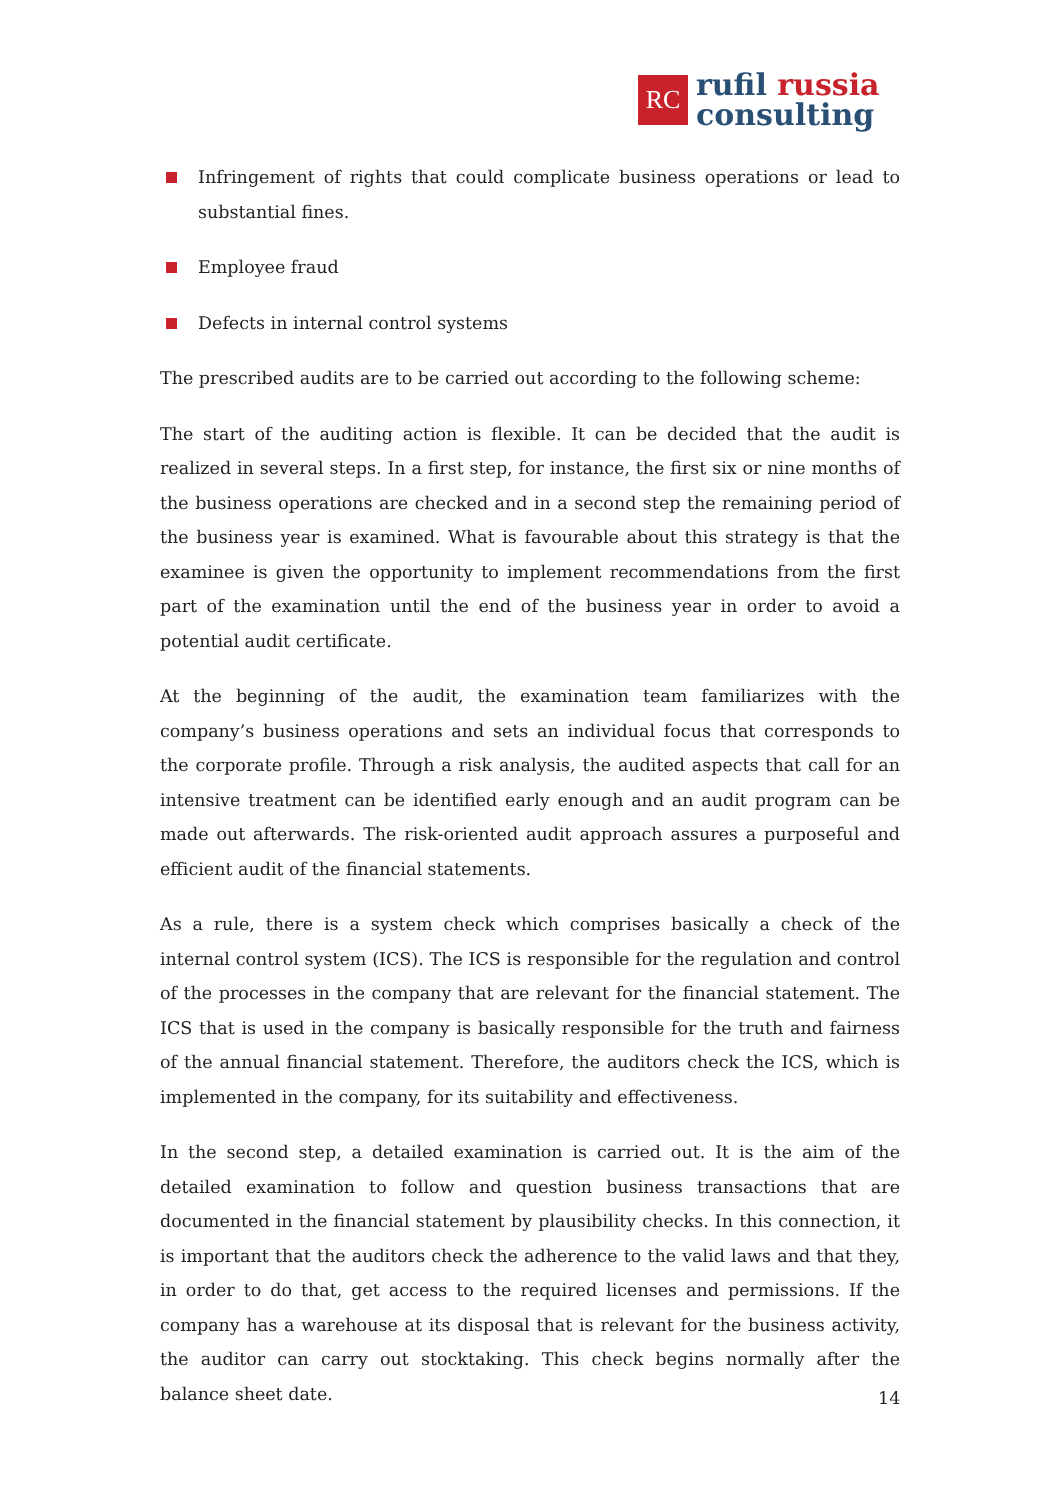RC
rufil russia
consulting
Infringement of rights that could complicate business operations or lead to substantial fines.
Employee fraud
Defects in internal control systems
The prescribed audits are to be carried out according to the following scheme:
The start of the auditing action is flexible. It can be decided that the audit is realized in several steps. In a first step, for instance, the first six or nine months of the business operations are checked and in a second step the remaining period of the business year is examined. What is favourable about this strategy is that the examinee is given the opportunity to implement recommendations from the first part of the examination until the end of the business year in order to avoid a potential audit certificate.
At the beginning of the audit, the examination team familiarizes with the company’s business operations and sets an individual focus that corresponds to the corporate profile. Through a risk analysis, the audited aspects that call for an intensive treatment can be identified early enough and an audit program can be made out afterwards. The risk-oriented audit approach assures a purposeful and efficient audit of the financial statements.
As a rule, there is a system check which comprises basically a check of the internal control system (ICS). The ICS is responsible for the regulation and control of the processes in the company that are relevant for the financial statement. The ICS that is used in the company is basically responsible for the truth and fairness of the annual financial statement. Therefore, the auditors check the ICS, which is implemented in the company, for its suitability and effectiveness.
In the second step, a detailed examination is carried out. It is the aim of the detailed examination to follow and question business transactions that are documented in the financial statement by plausibility checks. In this connection, it is important that the auditors check the adherence to the valid laws and that they, in order to do that, get access to the required licenses and permissions. If the company has a warehouse at its disposal that is relevant for the business activity, the auditor can carry out stocktaking. This check begins normally after the balance sheet date.
14